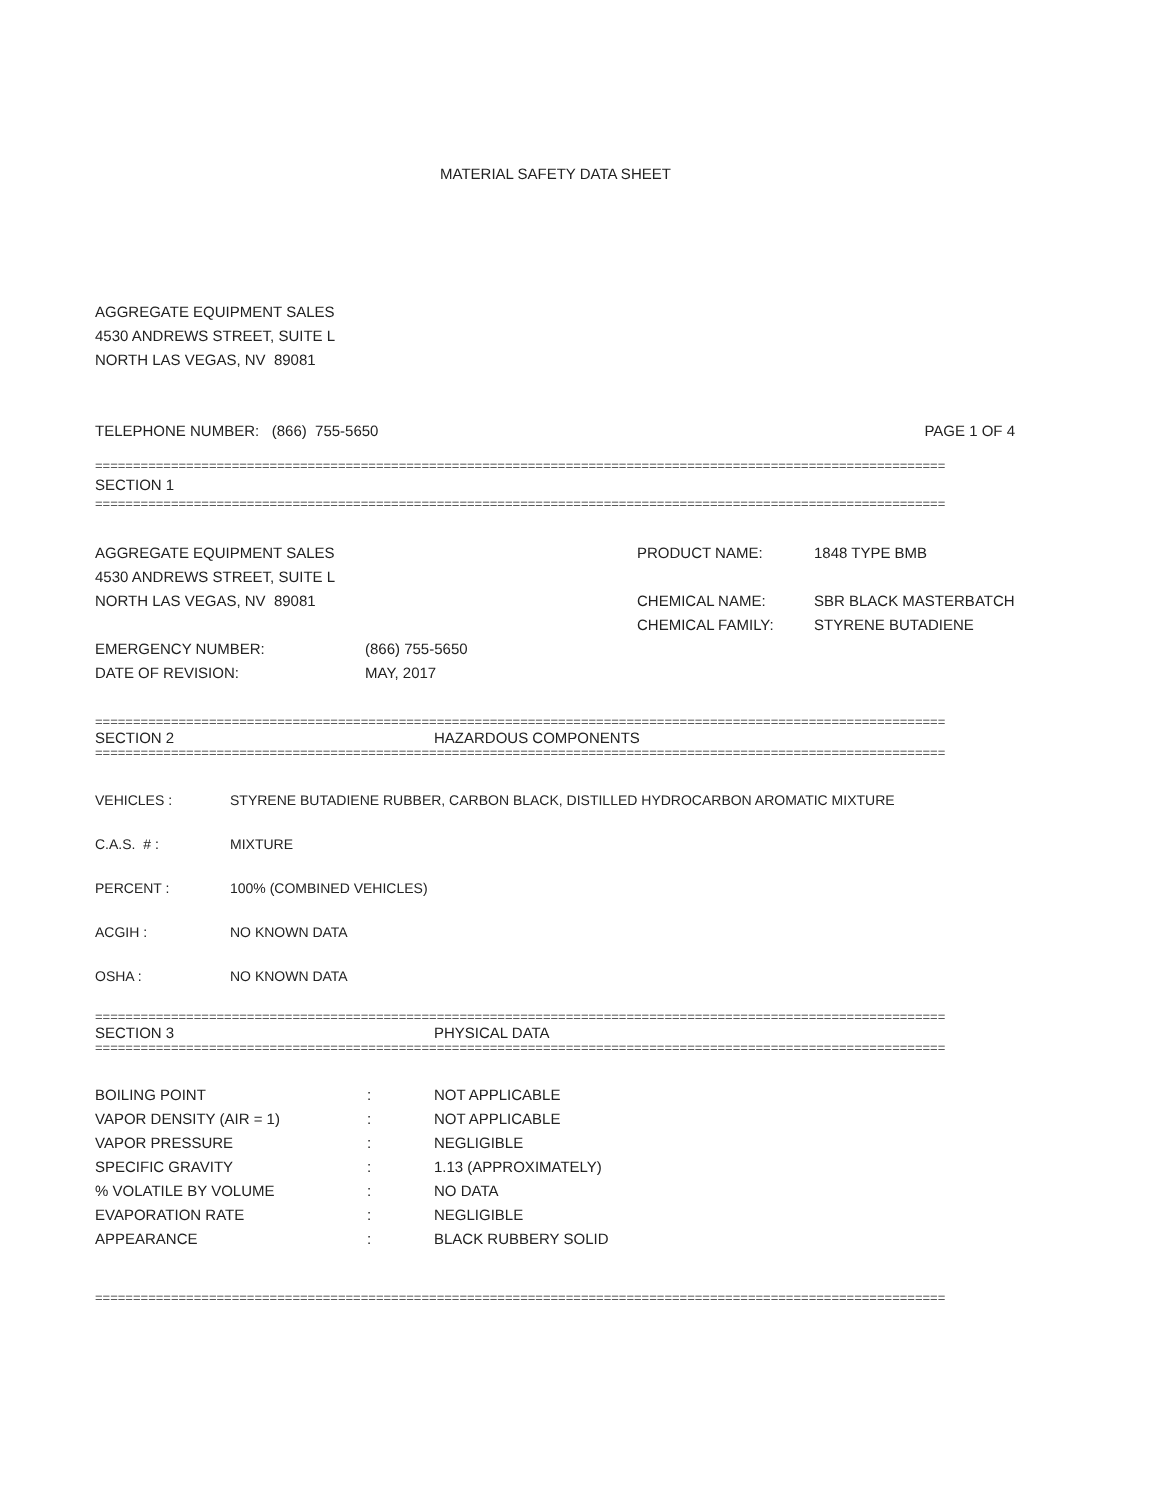MATERIAL SAFETY DATA SHEET
AGGREGATE EQUIPMENT SALES
4530 ANDREWS STREET, SUITE L
NORTH LAS VEGAS, NV 89081
TELEPHONE NUMBER: (866) 755-5650 PAGE 1 OF 4
================================================================================================================
SECTION 1
================================================================================================================
AGGREGATE EQUIPMENT SALES
4530 ANDREWS STREET, SUITE L
NORTH LAS VEGAS, NV 89081
| EMERGENCY NUMBER: | (866) 755-5650 |
| DATE OF REVISION: | MAY, 2017 |
| PRODUCT NAME: | 1848 TYPE BMB |
| CHEMICAL NAME: | SBR BLACK MASTERBATCH |
| CHEMICAL FAMILY: | STYRENE BUTADIENE |
================================================================================================================
SECTION 2 HAZARDOUS COMPONENTS
================================================================================================================
| VEHICLES : | STYRENE BUTADIENE RUBBER, CARBON BLACK, DISTILLED HYDROCARBON AROMATIC MIXTURE |
| C.A.S. # : | MIXTURE |
| PERCENT : | 100% (COMBINED VEHICLES) |
| ACGIH : | NO KNOWN DATA |
| OSHA : | NO KNOWN DATA |
================================================================================================================
SECTION 3 PHYSICAL DATA
================================================================================================================
| BOILING POINT | : | NOT APPLICABLE |
| VAPOR DENSITY (AIR = 1) | : | NOT APPLICABLE |
| VAPOR PRESSURE | : | NEGLIGIBLE |
| SPECIFIC GRAVITY | : | 1.13 (APPROXIMATELY) |
| % VOLATILE BY VOLUME | : | NO DATA |
| EVAPORATION RATE | : | NEGLIGIBLE |
| APPEARANCE | : | BLACK RUBBERY SOLID |
================================================================================================================